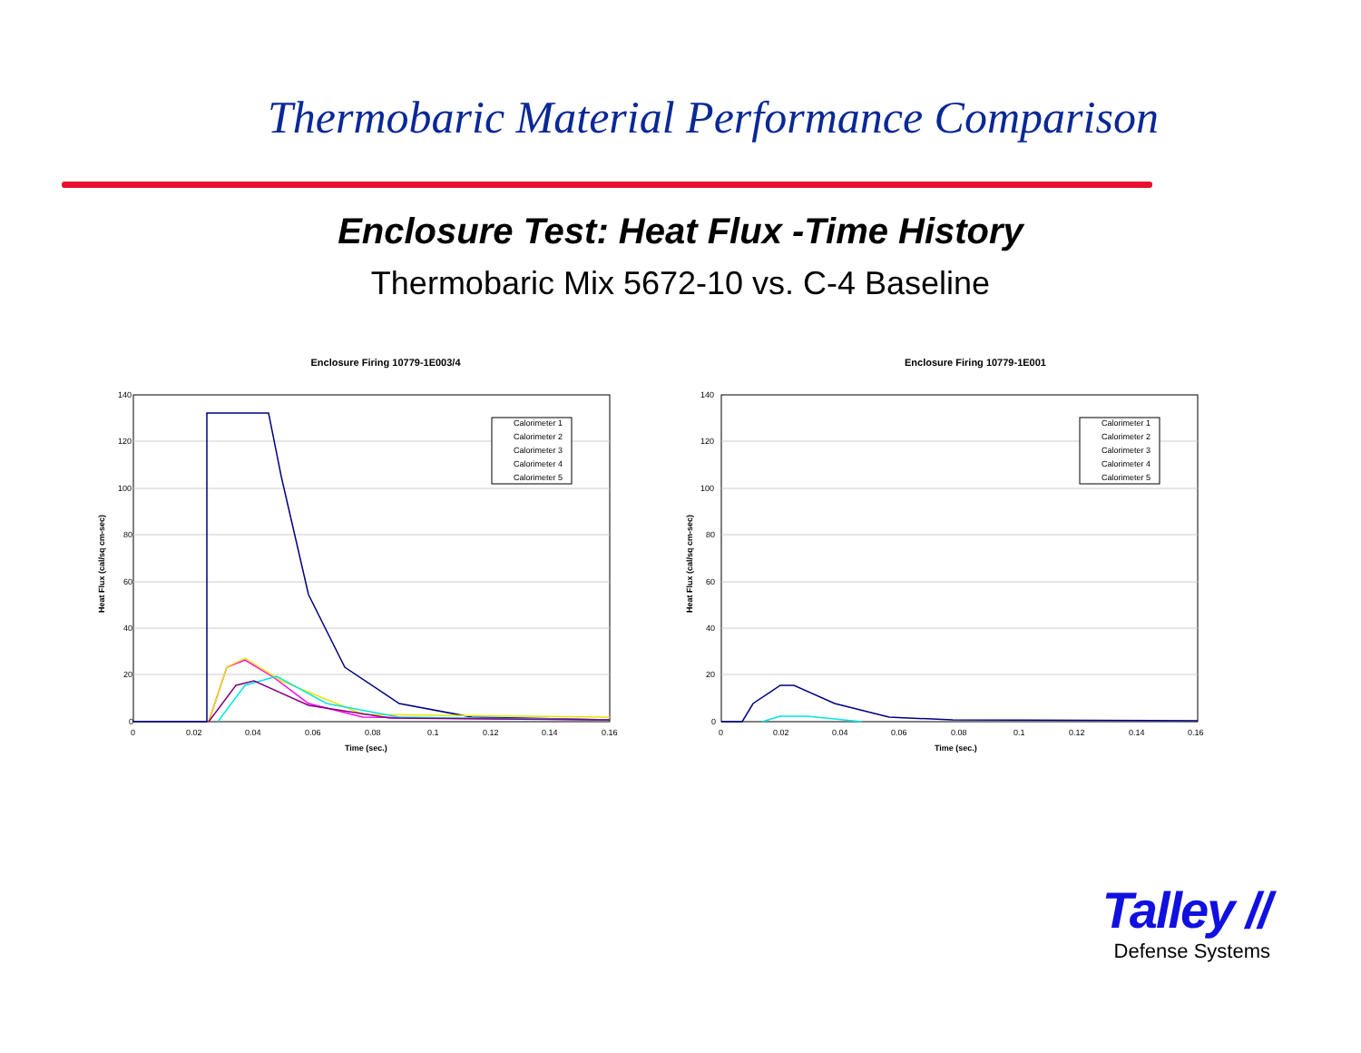Thermobaric Material Performance Comparison
Enclosure Test: Heat Flux -Time History
Thermobaric Mix 5672-10 vs. C-4 Baseline
Enclosure Firing 10779-1E003/4
140
120
100
80
60
40
20
0
0
0.02
0.04
0.06
0.08
0.1
0.12
0.14
0.16
Time (sec.)
Heat Flux (cal/sq cm-sec)
Calorimeter 1
Calorimeter 2
Calorimeter 3
Calorimeter 4
Calorimeter 5
Enclosure Firing 10779-1E001
140
120
100
80
60
40
20
0
0
0.02
0.04
0.06
0.08
0.1
0.12
0.14
0.16
Time (sec.)
Heat Flux (cal/sq cm-sec)
Calorimeter 1
Calorimeter 2
Calorimeter 3
Calorimeter 4
Calorimeter 5
Talley //
Defense Systems